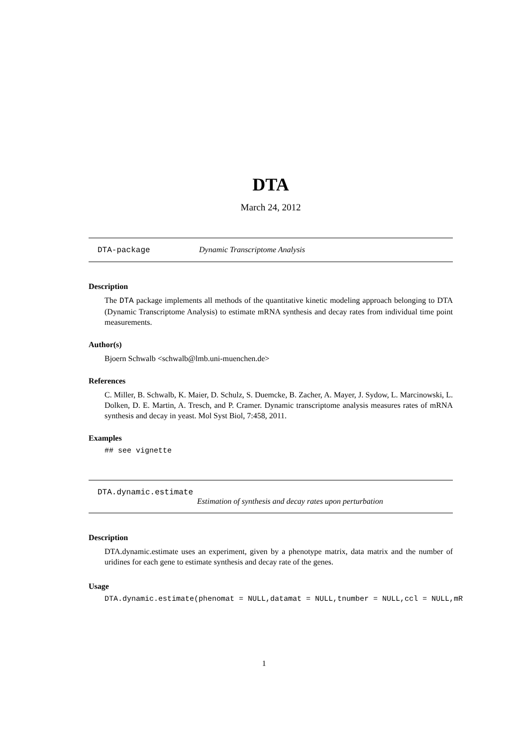DTA
March 24, 2012
DTA-package Dynamic Transcriptome Analysis
Description
The DTA package implements all methods of the quantitative kinetic modeling approach belonging to DTA (Dynamic Transcriptome Analysis) to estimate mRNA synthesis and decay rates from individual time point measurements.
Author(s)
Bjoern Schwalb <schwalb@lmb.uni-muenchen.de>
References
C. Miller, B. Schwalb, K. Maier, D. Schulz, S. Duemcke, B. Zacher, A. Mayer, J. Sydow, L. Marcinowski, L. Dolken, D. E. Martin, A. Tresch, and P. Cramer. Dynamic transcriptome analysis measures rates of mRNA synthesis and decay in yeast. Mol Syst Biol, 7:458, 2011.
Examples
## see vignette
DTA.dynamic.estimate
Estimation of synthesis and decay rates upon perturbation
Description
DTA.dynamic.estimate uses an experiment, given by a phenotype matrix, data matrix and the number of uridines for each gene to estimate synthesis and decay rate of the genes.
Usage
DTA.dynamic.estimate(phenomat = NULL,datamat = NULL,tnumber = NULL,ccl = NULL,mR
1